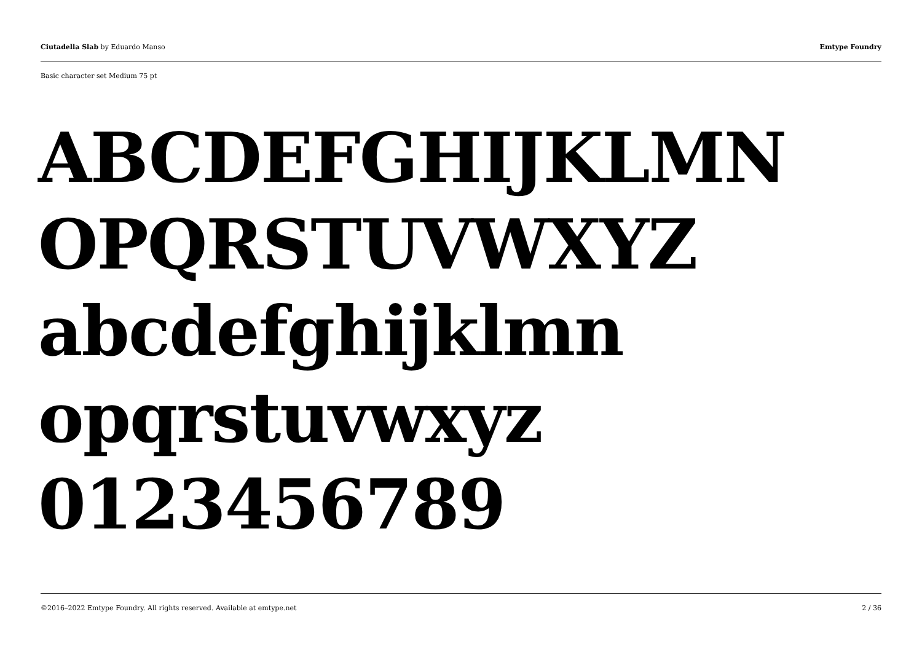Ciutadella Slab by Eduardo Manso Emtype Foundry
Basic character set Medium 75 pt
ABCDEFGHIJKLMN
OPQRSTUVWXYZ
abcdefghijklmn
opqrstuvwxyz
0123456789
©2016–2022 Emtype Foundry. All rights reserved. Available at emtype.net 2 / 36